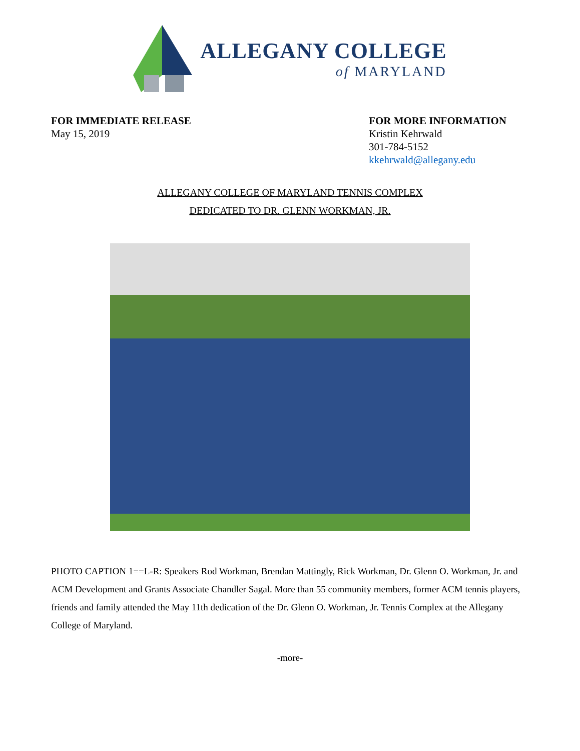ALLEGANY COLLEGE
of MARYLAND
FOR IMMEDIATE RELEASE
May 15, 2019
FOR MORE INFORMATION
Kristin Kehrwald
301-784-5152
kkehrwald@allegany.edu
ALLEGANY COLLEGE OF MARYLAND TENNIS COMPLEX
DEDICATED TO DR. GLENN WORKMAN, JR.
PHOTO CAPTION 1==L-R: Speakers Rod Workman, Brendan Mattingly, Rick Workman, Dr. Glenn O. Workman, Jr. and ACM Development and Grants Associate Chandler Sagal. More than 55 community members, former ACM tennis players, friends and family attended the May 11th dedication of the Dr. Glenn O. Workman, Jr. Tennis Complex at the Allegany College of Maryland.
-more-